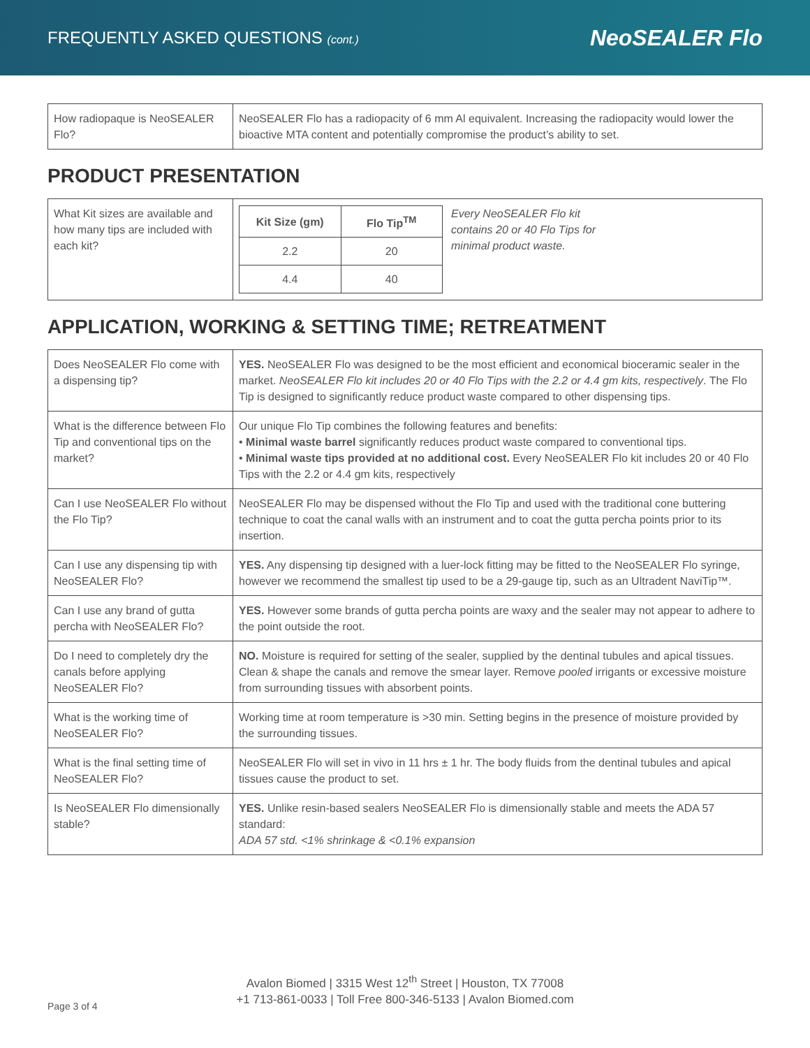FREQUENTLY ASKED QUESTIONS (cont.)
NeoSEALER Flo
| How radiopaque is NeoSEALER Flo? | NeoSEALER Flo has a radiopacity of 6 mm Al equivalent. Increasing the radiopacity would lower the bioactive MTA content and potentially compromise the product’s ability to set. |
PRODUCT PRESENTATION
| What Kit sizes are available and how many tips are included with each kit? | / Kit Size (gm) / Flo Tip<sup>TM</sup> / / --- / --- / / 2.2 / 20 / / 4.4 / 40 / Every NeoSEALER Flo kit contains 20 or 40 Flo Tips for minimal product waste. |
APPLICATION, WORKING & SETTING TIME; RETREATMENT
| Does NeoSEALER Flo come with a dispensing tip? | YES. NeoSEALER Flo was designed to be the most efficient and economical bioceramic sealer in the market. NeoSEALER Flo kit includes 20 or 40 Flo Tips with the 2.2 or 4.4 gm kits, respectively . The Flo Tip is designed to significantly reduce product waste compared to other dispensing tips. |
| What is the difference between Flo Tip and conventional tips on the market? | Our unique Flo Tip combines the following features and benefits: • Minimal waste barrel significantly reduces product waste compared to conventional tips. • Minimal waste tips provided at no additional cost. Every NeoSEALER Flo kit includes 20 or 40 Flo Tips with the 2.2 or 4.4 gm kits, respectively |
| Can I use NeoSEALER Flo without the Flo Tip? | NeoSEALER Flo may be dispensed without the Flo Tip and used with the traditional cone buttering technique to coat the canal walls with an instrument and to coat the gutta percha points prior to its insertion. |
| Can I use any dispensing tip with NeoSEALER Flo? | YES. Any dispensing tip designed with a luer-lock fitting may be fitted to the NeoSEALER Flo syringe, however we recommend the smallest tip used to be a 29-gauge tip, such as an Ultradent NaviTip™. |
| Can I use any brand of gutta percha with NeoSEALER Flo? | YES. However some brands of gutta percha points are waxy and the sealer may not appear to adhere to the point outside the root. |
| Do I need to completely dry the canals before applying NeoSEALER Flo? | NO. Moisture is required for setting of the sealer, supplied by the dentinal tubules and apical tissues. Clean & shape the canals and remove the smear layer. Remove pooled irrigants or excessive moisture from surrounding tissues with absorbent points. |
| What is the working time of NeoSEALER Flo? | Working time at room temperature is >30 min. Setting begins in the presence of moisture provided by the surrounding tissues. |
| What is the final setting time of NeoSEALER Flo? | NeoSEALER Flo will set in vivo in 11 hrs ± 1 hr. The body fluids from the dentinal tubules and apical tissues cause the product to set. |
| Is NeoSEALER Flo dimensionally stable? | YES. Unlike resin-based sealers NeoSEALER Flo is dimensionally stable and meets the ADA 57 standard: ADA 57 std. <1% shrinkage & <0.1% expansion |
Avalon Biomed | 3315 West 12<sup>th</sup> Street | Houston, TX 77008
+1 713-861-0033 | Toll Free 800-346-5133 | Avalon Biomed.com
Page 3 of 4